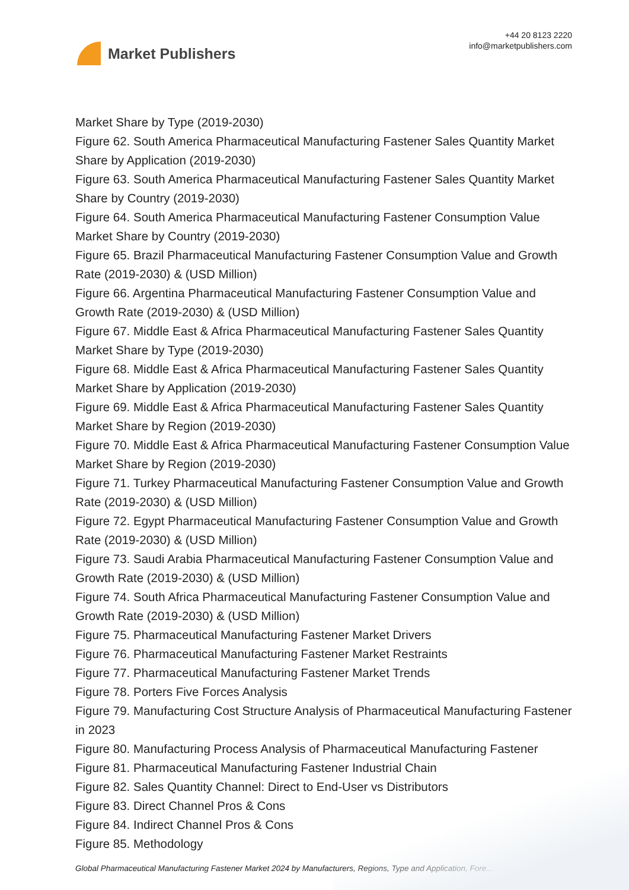Market Publishers
+44 20 8123 2220
info@marketpublishers.com
Market Share by Type (2019-2030)
Figure 62. South America Pharmaceutical Manufacturing Fastener Sales Quantity Market Share by Application (2019-2030)
Figure 63. South America Pharmaceutical Manufacturing Fastener Sales Quantity Market Share by Country (2019-2030)
Figure 64. South America Pharmaceutical Manufacturing Fastener Consumption Value Market Share by Country (2019-2030)
Figure 65. Brazil Pharmaceutical Manufacturing Fastener Consumption Value and Growth Rate (2019-2030) & (USD Million)
Figure 66. Argentina Pharmaceutical Manufacturing Fastener Consumption Value and Growth Rate (2019-2030) & (USD Million)
Figure 67. Middle East & Africa Pharmaceutical Manufacturing Fastener Sales Quantity Market Share by Type (2019-2030)
Figure 68. Middle East & Africa Pharmaceutical Manufacturing Fastener Sales Quantity Market Share by Application (2019-2030)
Figure 69. Middle East & Africa Pharmaceutical Manufacturing Fastener Sales Quantity Market Share by Region (2019-2030)
Figure 70. Middle East & Africa Pharmaceutical Manufacturing Fastener Consumption Value Market Share by Region (2019-2030)
Figure 71. Turkey Pharmaceutical Manufacturing Fastener Consumption Value and Growth Rate (2019-2030) & (USD Million)
Figure 72. Egypt Pharmaceutical Manufacturing Fastener Consumption Value and Growth Rate (2019-2030) & (USD Million)
Figure 73. Saudi Arabia Pharmaceutical Manufacturing Fastener Consumption Value and Growth Rate (2019-2030) & (USD Million)
Figure 74. South Africa Pharmaceutical Manufacturing Fastener Consumption Value and Growth Rate (2019-2030) & (USD Million)
Figure 75. Pharmaceutical Manufacturing Fastener Market Drivers
Figure 76. Pharmaceutical Manufacturing Fastener Market Restraints
Figure 77. Pharmaceutical Manufacturing Fastener Market Trends
Figure 78. Porters Five Forces Analysis
Figure 79. Manufacturing Cost Structure Analysis of Pharmaceutical Manufacturing Fastener in 2023
Figure 80. Manufacturing Process Analysis of Pharmaceutical Manufacturing Fastener
Figure 81. Pharmaceutical Manufacturing Fastener Industrial Chain
Figure 82. Sales Quantity Channel: Direct to End-User vs Distributors
Figure 83. Direct Channel Pros & Cons
Figure 84. Indirect Channel Pros & Cons
Figure 85. Methodology
Global Pharmaceutical Manufacturing Fastener Market 2024 by Manufacturers, Regions, Type and Application, Fore...